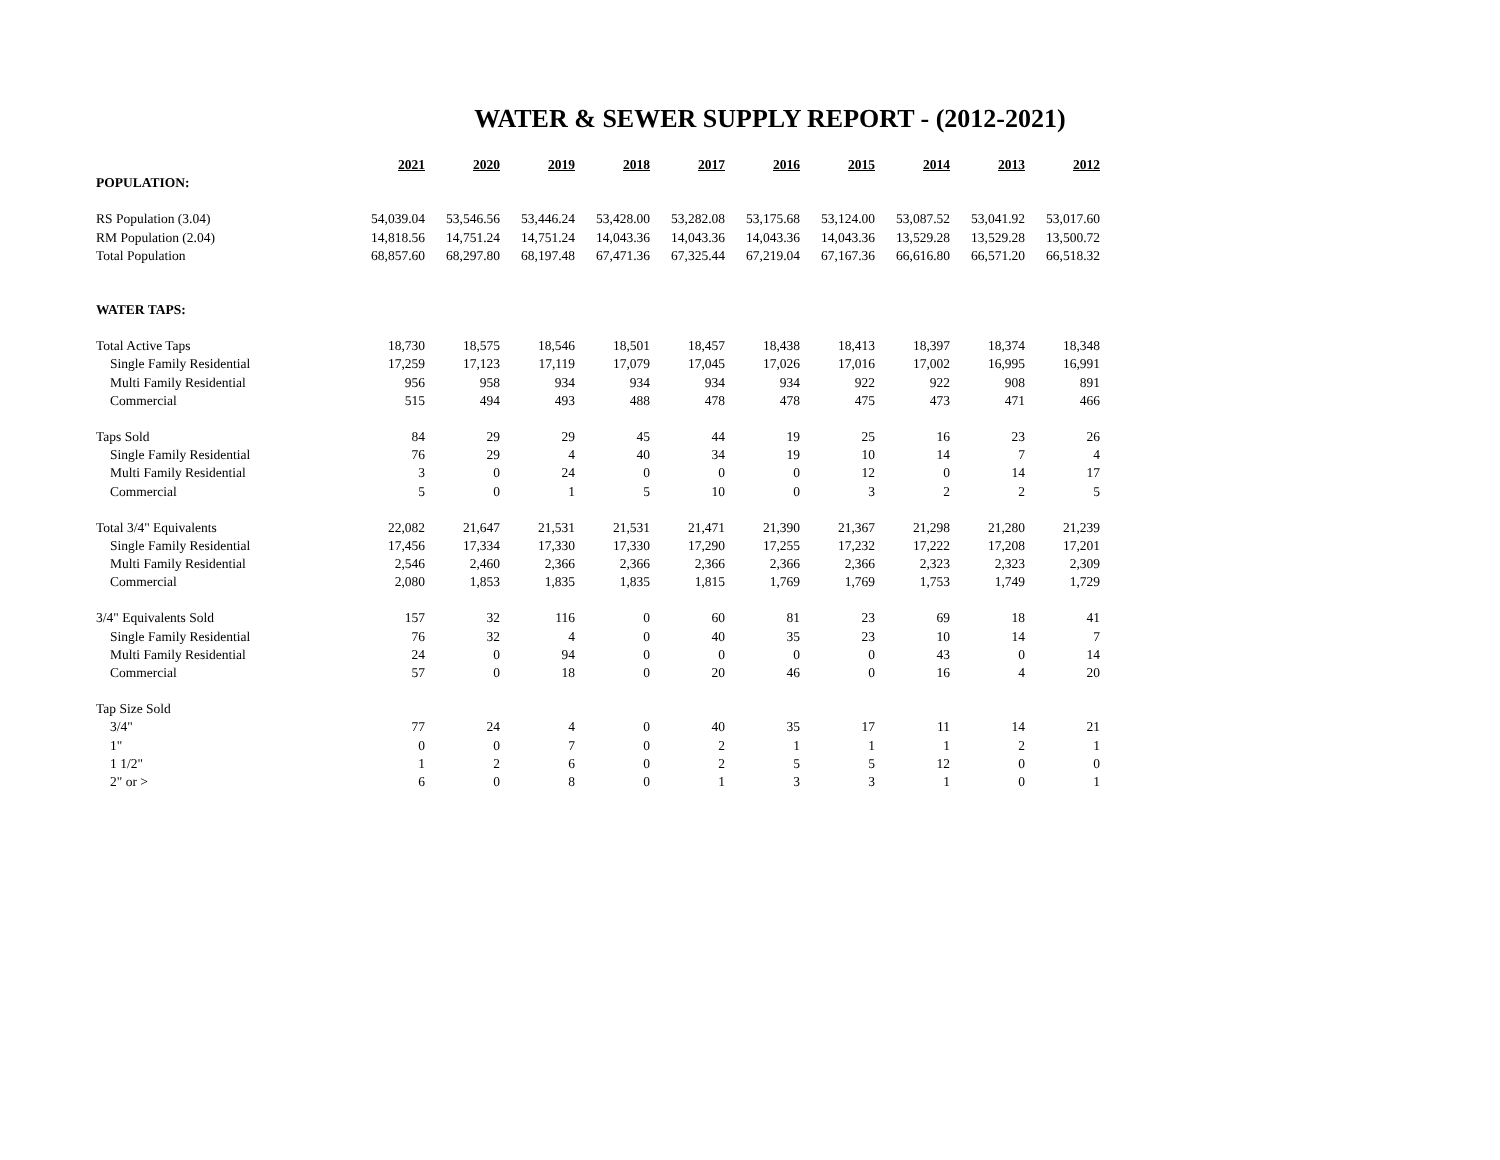WATER & SEWER SUPPLY REPORT - (2012-2021)
| | 2021 | 2020 | 2019 | 2018 | 2017 | 2016 | 2015 | 2014 | 2013 | 2012 |
| POPULATION: | | | | | | | | | | |
| RS Population (3.04) | 54,039.04 | 53,546.56 | 53,446.24 | 53,428.00 | 53,282.08 | 53,175.68 | 53,124.00 | 53,087.52 | 53,041.92 | 53,017.60 |
| RM Population (2.04) | 14,818.56 | 14,751.24 | 14,751.24 | 14,043.36 | 14,043.36 | 14,043.36 | 14,043.36 | 13,529.28 | 13,529.28 | 13,500.72 |
| Total Population | 68,857.60 | 68,297.80 | 68,197.48 | 67,471.36 | 67,325.44 | 67,219.04 | 67,167.36 | 66,616.80 | 66,571.20 | 66,518.32 |
| WATER TAPS: | | | | | | | | | | |
| Total Active Taps | 18,730 | 18,575 | 18,546 | 18,501 | 18,457 | 18,438 | 18,413 | 18,397 | 18,374 | 18,348 |
| Single Family Residential | 17,259 | 17,123 | 17,119 | 17,079 | 17,045 | 17,026 | 17,016 | 17,002 | 16,995 | 16,991 |
| Multi Family Residential | 956 | 958 | 934 | 934 | 934 | 934 | 922 | 922 | 908 | 891 |
| Commercial | 515 | 494 | 493 | 488 | 478 | 478 | 475 | 473 | 471 | 466 |
| Taps Sold | 84 | 29 | 29 | 45 | 44 | 19 | 25 | 16 | 23 | 26 |
| Single Family Residential | 76 | 29 | 4 | 40 | 34 | 19 | 10 | 14 | 7 | 4 |
| Multi Family Residential | 3 | 0 | 24 | 0 | 0 | 0 | 12 | 0 | 14 | 17 |
| Commercial | 5 | 0 | 1 | 5 | 10 | 0 | 3 | 2 | 2 | 5 |
| Total 3/4" Equivalents | 22,082 | 21,647 | 21,531 | 21,531 | 21,471 | 21,390 | 21,367 | 21,298 | 21,280 | 21,239 |
| Single Family Residential | 17,456 | 17,334 | 17,330 | 17,330 | 17,290 | 17,255 | 17,232 | 17,222 | 17,208 | 17,201 |
| Multi Family Residential | 2,546 | 2,460 | 2,366 | 2,366 | 2,366 | 2,366 | 2,366 | 2,323 | 2,323 | 2,309 |
| Commercial | 2,080 | 1,853 | 1,835 | 1,835 | 1,815 | 1,769 | 1,769 | 1,753 | 1,749 | 1,729 |
| 3/4" Equivalents Sold | 157 | 32 | 116 | 0 | 60 | 81 | 23 | 69 | 18 | 41 |
| Single Family Residential | 76 | 32 | 4 | 0 | 40 | 35 | 23 | 10 | 14 | 7 |
| Multi Family Residential | 24 | 0 | 94 | 0 | 0 | 0 | 0 | 43 | 0 | 14 |
| Commercial | 57 | 0 | 18 | 0 | 20 | 46 | 0 | 16 | 4 | 20 |
| Tap Size Sold | | | | | | | | | | |
| 3/4" | 77 | 24 | 4 | 0 | 40 | 35 | 17 | 11 | 14 | 21 |
| 1" | 0 | 0 | 7 | 0 | 2 | 1 | 1 | 1 | 2 | 1 |
| 1 1/2" | 1 | 2 | 6 | 0 | 2 | 5 | 5 | 12 | 0 | 0 |
| 2" or > | 6 | 0 | 8 | 0 | 1 | 3 | 3 | 1 | 0 | 1 |